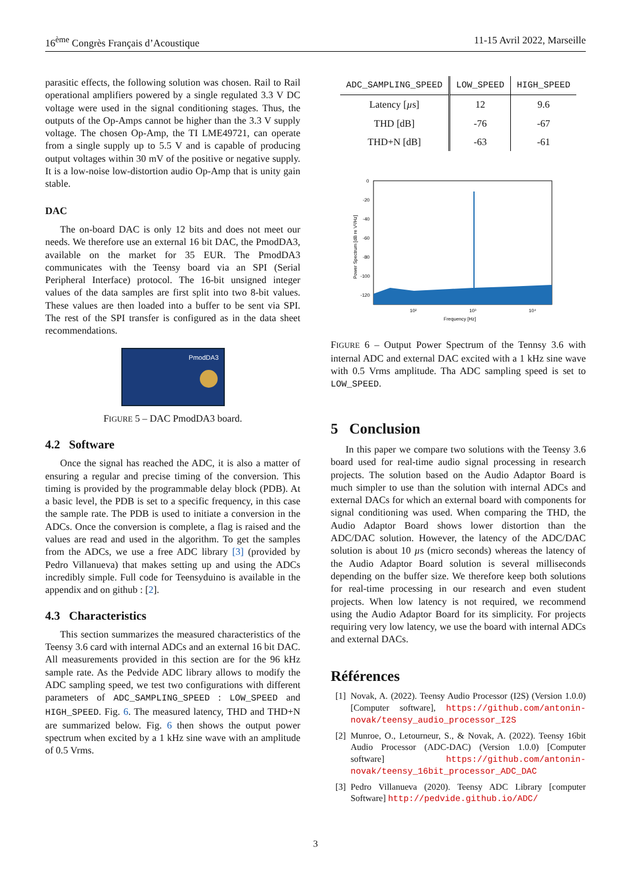16<sup>ème</sup> Congrès Français d’Acoustique 11-15 Avril 2022, Marseille
parasitic effects, the following solution was chosen. Rail to Rail operational amplifiers powered by a single regulated 3.3 V DC voltage were used in the signal conditioning stages. Thus, the outputs of the Op-Amps cannot be higher than the 3.3 V supply voltage. The chosen Op-Amp, the TI LME49721, can operate from a single supply up to 5.5 V and is capable of producing output voltages within 30 mV of the positive or negative supply. It is a low-noise low-distortion audio Op-Amp that is unity gain stable.
DAC
The on-board DAC is only 12 bits and does not meet our needs. We therefore use an external 16 bit DAC, the PmodDA3, available on the market for 35 EUR. The PmodDA3 communicates with the Teensy board via an SPI (Serial Peripheral Interface) protocol. The 16-bit unsigned integer values of the data samples are first split into two 8-bit values. These values are then loaded into a buffer to be sent via SPI. The rest of the SPI transfer is configured as in the data sheet recommendations.
PmodDA3
FIGURE 5 – DAC PmodDA3 board.
4.2 Software
Once the signal has reached the ADC, it is also a matter of ensuring a regular and precise timing of the conversion. This timing is provided by the programmable delay block (PDB). At a basic level, the PDB is set to a specific frequency, in this case the sample rate. The PDB is used to initiate a conversion in the ADCs. Once the conversion is complete, a flag is raised and the values are read and used in the algorithm. To get the samples from the ADCs, we use a free ADC library [3] (provided by Pedro Villanueva) that makes setting up and using the ADCs incredibly simple. Full code for Teensyduino is available in the appendix and on github : [2].
4.3 Characteristics
This section summarizes the measured characteristics of the Teensy 3.6 card with internal ADCs and an external 16 bit DAC. All measurements provided in this section are for the 96 kHz sample rate. As the Pedvide ADC library allows to modify the ADC sampling speed, we test two configurations with different parameters of ADC_SAMPLING_SPEED : LOW_SPEED and HIGH_SPEED. Fig. 6. The measured latency, THD and THD+N are summarized below. Fig. 6 then shows the output power spectrum when excited by a 1 kHz sine wave with an amplitude of 0.5 Vrms.
| ADC_SAMPLING_SPEED | LOW_SPEED | HIGH_SPEED |
| --- | --- | --- |
| Latency [ µ s] | 12 | 9.6 |
| THD [dB] | -76 | -67 |
| THD+N [dB] | -63 | -61 |
0
-20
-40
-60
-80
-100
-120
10²
10³
10⁴
Frequency [Hz]
Power Spectrum [dB re V²/Hz]
FIGURE 6 – Output Power Spectrum of the Tennsy 3.6 with internal ADC and external DAC excited with a 1 kHz sine wave with 0.5 Vrms amplitude. Tha ADC sampling speed is set to LOW_SPEED.
5 Conclusion
In this paper we compare two solutions with the Teensy 3.6 board used for real-time audio signal processing in research projects. The solution based on the Audio Adaptor Board is much simpler to use than the solution with internal ADCs and external DACs for which an external board with components for signal conditioning was used. When comparing the THD, the Audio Adaptor Board shows lower distortion than the ADC/DAC solution. However, the latency of the ADC/DAC solution is about 10 µs (micro seconds) whereas the latency of the Audio Adaptor Board solution is several milliseconds depending on the buffer size. We therefore keep both solutions for real-time processing in our research and even student projects. When low latency is not required, we recommend using the Audio Adaptor Board for its simplicity. For projects requiring very low latency, we use the board with internal ADCs and external DACs.
Références
[1] Novak, A. (2022). Teensy Audio Processor (I2S) (Version 1.0.0) [Computer software], https://github.com/antonin-novak/teensy_audio_processor_I2S
[2] Munroe, O., Letourneur, S., & Novak, A. (2022). Teensy 16bit Audio Processor (ADC-DAC) (Version 1.0.0) [Computer software] https://github.com/antonin-novak/teensy_16bit_processor_ADC_DAC
[3] Pedro Villanueva (2020). Teensy ADC Library [computer Software] http://pedvide.github.io/ADC/
3